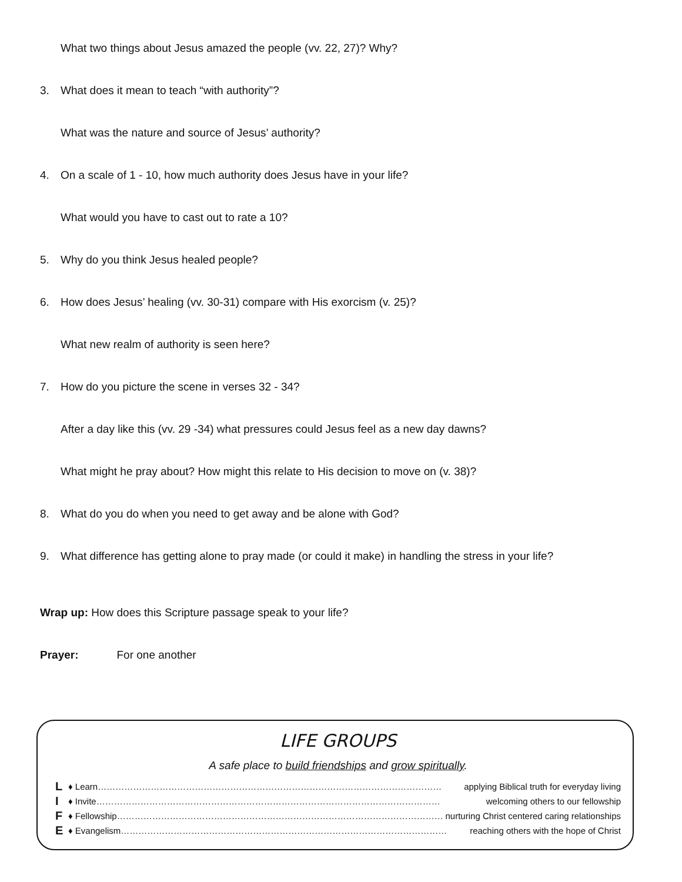What two things about Jesus amazed the people (vv. 22, 27)? Why?
3. What does it mean to teach “with authority”?
What was the nature and source of Jesus’ authority?
4. On a scale of 1 - 10, how much authority does Jesus have in your life?
What would you have to cast out to rate a 10?
5. Why do you think Jesus healed people?
6. How does Jesus’ healing (vv. 30-31) compare with His exorcism (v. 25)?
What new realm of authority is seen here?
7. How do you picture the scene in verses 32 - 34?
After a day like this (vv. 29 -34) what pressures could Jesus feel as a new day dawns?
What might he pray about? How might this relate to His decision to move on (v. 38)?
8. What do you do when you need to get away and be alone with God?
9. What difference has getting alone to pray made (or could it make) in handling the stress in your life?
Wrap up: How does this Scripture passage speak to your life?
Prayer: For one another
LIFE GROUPS
A safe place to build friendships and grow spiritually.
L ♦ Learn……………………………………………………………………………………………………… applying Biblical truth for everyday living
I ♦ Invite……………………………………………………………………………………………………… welcoming others to our fellowship
F ♦ Fellowship………………………………………………………………………………………………… nurturing Christ centered caring relationships
E ♦ Evangelism………………………………………………………………………………………………… reaching others with the hope of Christ